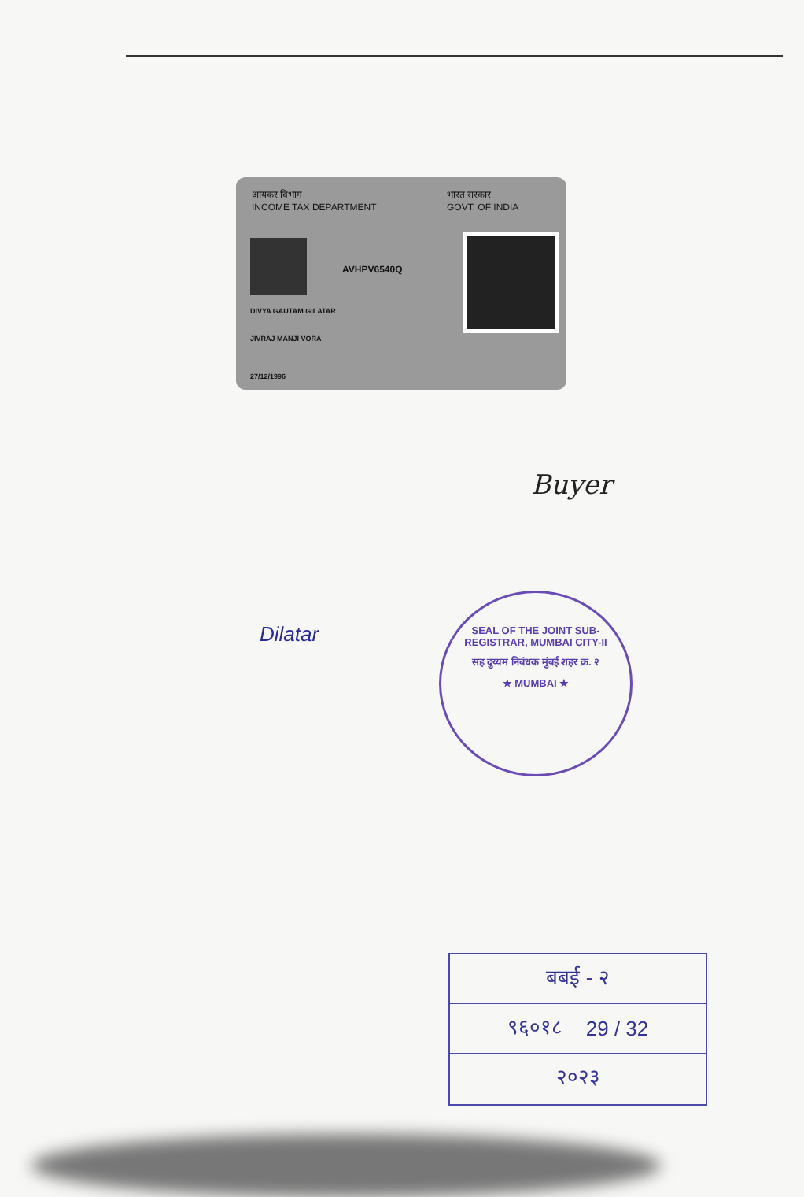आयकर विभाग
INCOME TAX DEPARTMENT
भारत सरकार
GOVT. OF INDIA
AVHPV6540Q
DIVYA GAUTAM GILATAR
JIVRAJ MANJI VORA
27/12/1996
Buyer
Dilatar
SEAL OF THE JOINT SUB-REGISTRAR, MUMBAI CITY-II
सह दुय्यम निबंधक मुंबई शहर क्र. २
★ MUMBAI ★
बबई - २
९६०१८ 29 / 32
२०२३